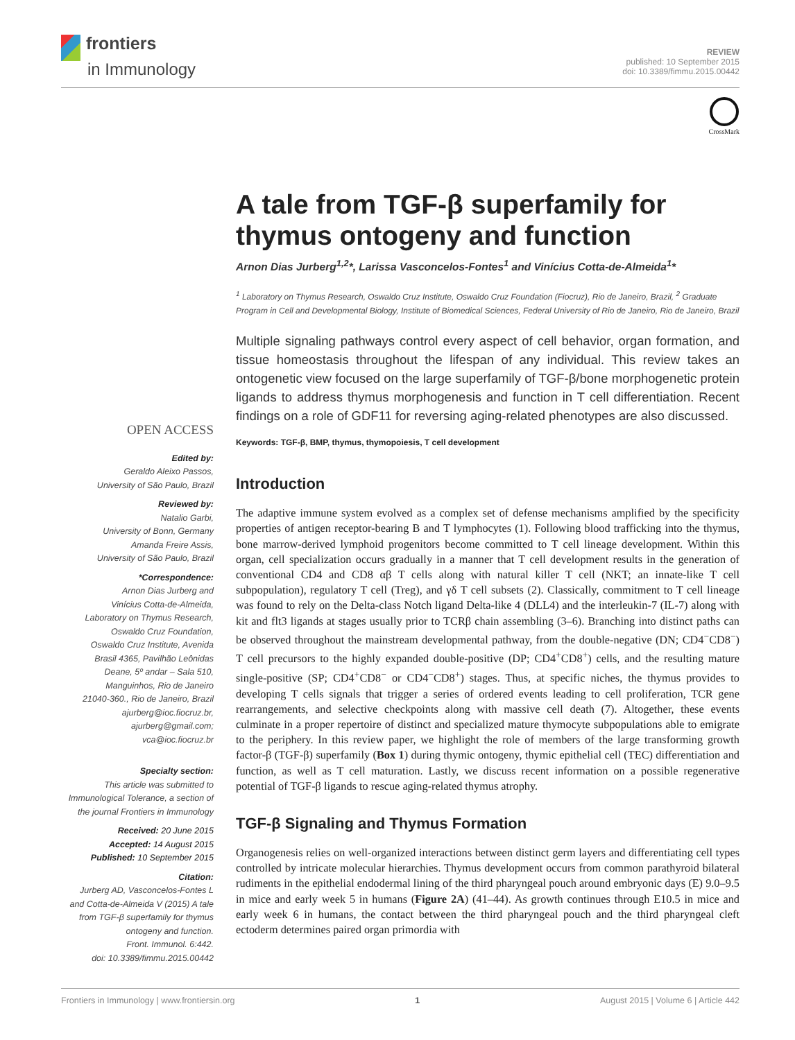frontiers
in Immunology
REVIEW
published: 10 September 2015
doi: 10.3389/fimmu.2015.00442
CrossMark
A tale from TGF-β superfamily for thymus ontogeny and function
Arnon Dias Jurberg<sup>1,2</sup>*, Larissa Vasconcelos-Fontes<sup>1</sup> and Vinícius Cotta-de-Almeida<sup>1</sup>*
<sup>1</sup> Laboratory on Thymus Research, Oswaldo Cruz Institute, Oswaldo Cruz Foundation (Fiocruz), Rio de Janeiro, Brazil, <sup>2</sup> Graduate Program in Cell and Developmental Biology, Institute of Biomedical Sciences, Federal University of Rio de Janeiro, Rio de Janeiro, Brazil
Multiple signaling pathways control every aspect of cell behavior, organ formation, and tissue homeostasis throughout the lifespan of any individual. This review takes an ontogenetic view focused on the large superfamily of TGF-β/bone morphogenetic protein ligands to address thymus morphogenesis and function in T cell differentiation. Recent findings on a role of GDF11 for reversing aging-related phenotypes are also discussed.
Keywords: TGF-β, BMP, thymus, thymopoiesis, T cell development
Introduction
The adaptive immune system evolved as a complex set of defense mechanisms amplified by the specificity properties of antigen receptor-bearing B and T lymphocytes (1). Following blood trafficking into the thymus, bone marrow-derived lymphoid progenitors become committed to T cell lineage development. Within this organ, cell specialization occurs gradually in a manner that T cell development results in the generation of conventional CD4 and CD8 αβ T cells along with natural killer T cell (NKT; an innate-like T cell subpopulation), regulatory T cell (Treg), and γδ T cell subsets (2). Classically, commitment to T cell lineage was found to rely on the Delta-class Notch ligand Delta-like 4 (DLL4) and the interleukin-7 (IL-7) along with kit and flt3 ligands at stages usually prior to TCRβ chain assembling (3–6). Branching into distinct paths can be observed throughout the mainstream developmental pathway, from the double-negative (DN; CD4<sup>−</sup>CD8<sup>−</sup>) T cell precursors to the highly expanded double-positive (DP; CD4<sup>+</sup>CD8<sup>+</sup>) cells, and the resulting mature single-positive (SP; CD4<sup>+</sup>CD8<sup>−</sup> or CD4<sup>−</sup>CD8<sup>+</sup>) stages. Thus, at specific niches, the thymus provides to developing T cells signals that trigger a series of ordered events leading to cell proliferation, TCR gene rearrangements, and selective checkpoints along with massive cell death (7). Altogether, these events culminate in a proper repertoire of distinct and specialized mature thymocyte subpopulations able to emigrate to the periphery. In this review paper, we highlight the role of members of the large transforming growth factor-β (TGF-β) superfamily (Box 1) during thymic ontogeny, thymic epithelial cell (TEC) differentiation and function, as well as T cell maturation. Lastly, we discuss recent information on a possible regenerative potential of TGF-β ligands to rescue aging-related thymus atrophy.
TGF-β Signaling and Thymus Formation
Organogenesis relies on well-organized interactions between distinct germ layers and differentiating cell types controlled by intricate molecular hierarchies. Thymus development occurs from common parathyroid bilateral rudiments in the epithelial endodermal lining of the third pharyngeal pouch around embryonic days (E) 9.0–9.5 in mice and early week 5 in humans (Figure 2A) (41–44). As growth continues through E10.5 in mice and early week 6 in humans, the contact between the third pharyngeal pouch and the third pharyngeal cleft ectoderm determines paired organ primordia with
OPEN ACCESS
Edited by:
Geraldo Aleixo Passos,
University of São Paulo, Brazil
Reviewed by:
Natalio Garbi,
University of Bonn, Germany
Amanda Freire Assis,
University of São Paulo, Brazil
*Correspondence:
Arnon Dias Jurberg and
Vinícius Cotta-de-Almeida,
Laboratory on Thymus Research,
Oswaldo Cruz Foundation,
Oswaldo Cruz Institute, Avenida
Brasil 4365, Pavilhão Leônidas
Deane, 5º andar – Sala 510,
Manguinhos, Rio de Janeiro
21040-360., Rio de Janeiro, Brazil
ajurberg@ioc.fiocruz.br,
ajurberg@gmail.com;
vca@ioc.fiocruz.br
Specialty section:
This article was submitted to
Immunological Tolerance, a section of
the journal Frontiers in Immunology
Received: 20 June 2015
Accepted: 14 August 2015
Published: 10 September 2015
Citation:
Jurberg AD, Vasconcelos-Fontes L
and Cotta-de-Almeida V (2015) A tale
from TGF-β superfamily for thymus
ontogeny and function.
Front. Immunol. 6:442.
doi: 10.3389/fimmu.2015.00442
Frontiers in Immunology | www.frontiersin.org 1 August 2015 | Volume 6 | Article 442